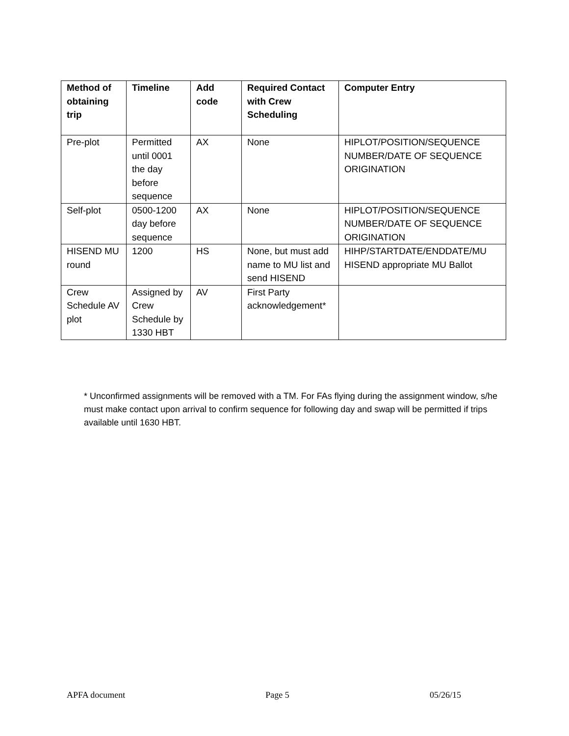| Method of obtaining trip | Timeline | Add code | Required Contact with Crew Scheduling | Computer Entry |
| --- | --- | --- | --- | --- |
| Pre-plot | Permitted until 0001 the day before sequence | AX | None | HIPLOT/POSITION/SEQUENCE NUMBER/DATE OF SEQUENCE ORIGINATION |
| Self-plot | 0500-1200 day before sequence | AX | None | HIPLOT/POSITION/SEQUENCE NUMBER/DATE OF SEQUENCE ORIGINATION |
| HISEND MU round | 1200 | HS | None, but must add name to MU list and send HISEND | HIHP/STARTDATE/ENDDATE/MU HISEND appropriate MU Ballot |
| Crew Schedule AV plot | Assigned by Crew Schedule by 1330 HBT | AV | First Party acknowledgement* | |
* Unconfirmed assignments will be removed with a TM. For FAs flying during the assignment window, s/he must make contact upon arrival to confirm sequence for following day and swap will be permitted if trips available until 1630 HBT.
APFA document Page 5 05/26/15